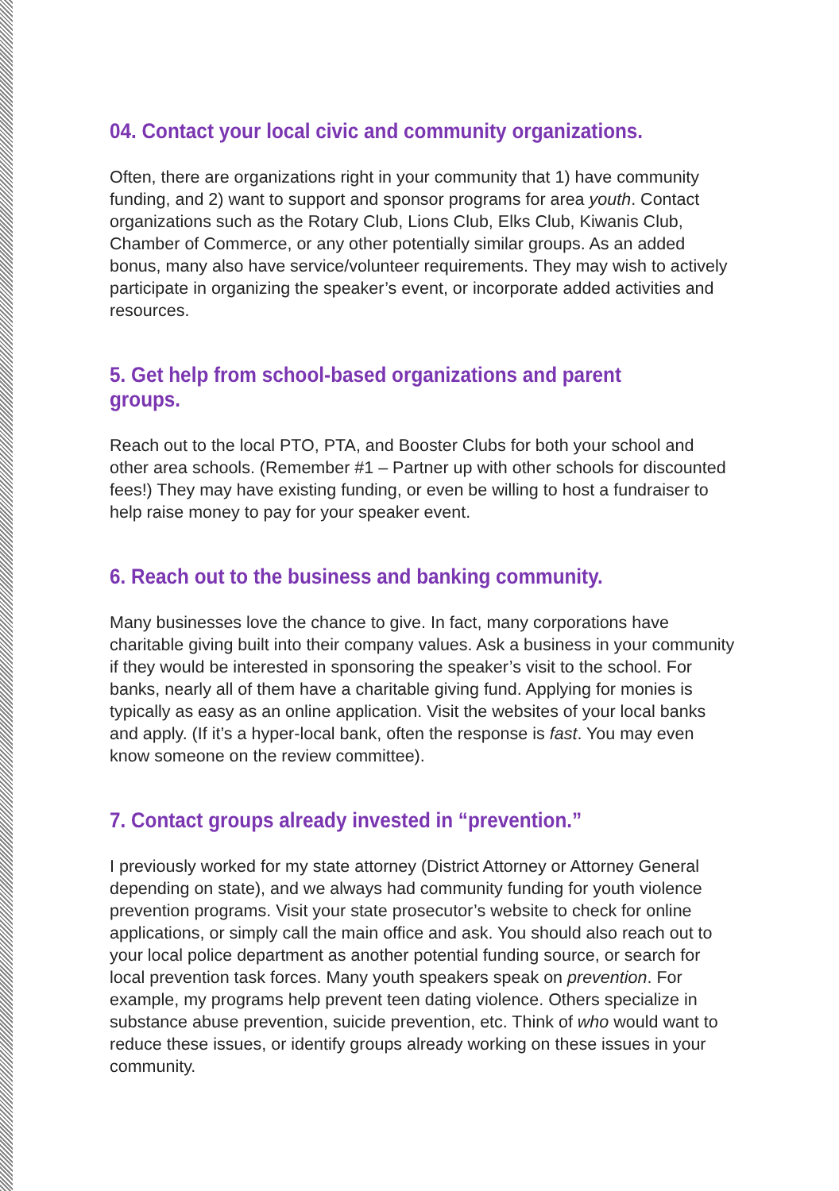04. Contact your local civic and community organizations.
Often, there are organizations right in your community that 1) have community funding, and 2) want to support and sponsor programs for area youth. Contact organizations such as the Rotary Club, Lions Club, Elks Club, Kiwanis Club, Chamber of Commerce, or any other potentially similar groups. As an added bonus, many also have service/volunteer requirements. They may wish to actively participate in organizing the speaker’s event, or incorporate added activities and resources.
5. Get help from school-based organizations and parent groups.
Reach out to the local PTO, PTA, and Booster Clubs for both your school and other area schools. (Remember #1 – Partner up with other schools for discounted fees!) They may have existing funding, or even be willing to host a fundraiser to help raise money to pay for your speaker event.
6. Reach out to the business and banking community.
Many businesses love the chance to give. In fact, many corporations have charitable giving built into their company values. Ask a business in your community if they would be interested in sponsoring the speaker’s visit to the school. For banks, nearly all of them have a charitable giving fund. Applying for monies is typically as easy as an online application. Visit the websites of your local banks and apply. (If it’s a hyper-local bank, often the response is fast. You may even know someone on the review committee).
7. Contact groups already invested in “prevention.”
I previously worked for my state attorney (District Attorney or Attorney General depending on state), and we always had community funding for youth violence prevention programs. Visit your state prosecutor’s website to check for online applications, or simply call the main office and ask. You should also reach out to your local police department as another potential funding source, or search for local prevention task forces. Many youth speakers speak on prevention. For example, my programs help prevent teen dating violence. Others specialize in substance abuse prevention, suicide prevention, etc. Think of who would want to reduce these issues, or identify groups already working on these issues in your community.